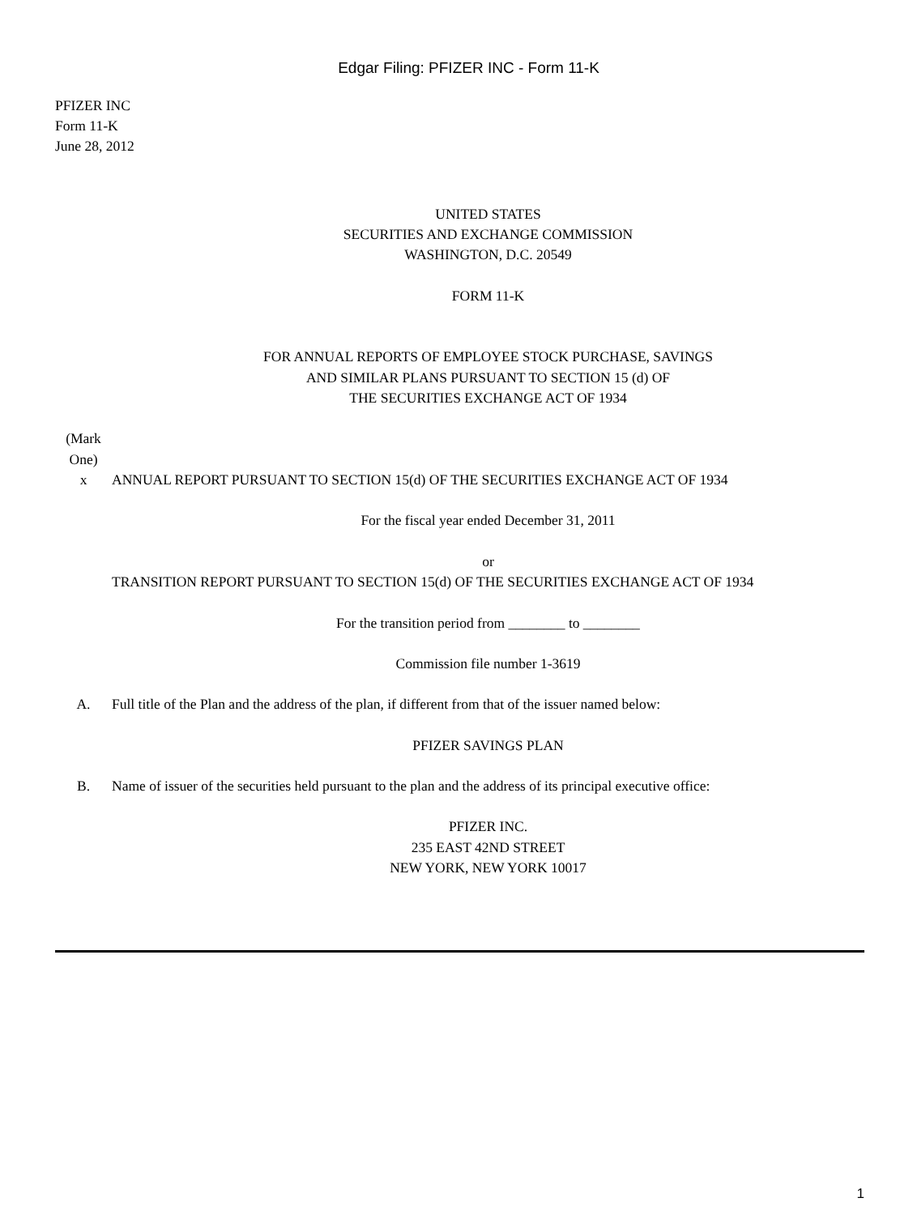Edgar Filing: PFIZER INC - Form 11-K
PFIZER INC
Form 11-K
June 28, 2012
UNITED STATES
SECURITIES AND EXCHANGE COMMISSION
WASHINGTON, D.C. 20549
FORM 11-K
FOR ANNUAL REPORTS OF EMPLOYEE STOCK PURCHASE, SAVINGS
AND SIMILAR PLANS PURSUANT TO SECTION 15 (d) OF
THE SECURITIES EXCHANGE ACT OF 1934
(Mark
One)
x ANNUAL REPORT PURSUANT TO SECTION 15(d) OF THE SECURITIES EXCHANGE ACT OF 1934
For the fiscal year ended December 31, 2011
or
TRANSITION REPORT PURSUANT TO SECTION 15(d) OF THE SECURITIES EXCHANGE ACT OF 1934
For the transition period from ________ to ________
Commission file number 1-3619
A. Full title of the Plan and the address of the plan, if different from that of the issuer named below:
PFIZER SAVINGS PLAN
B. Name of issuer of the securities held pursuant to the plan and the address of its principal executive office:
PFIZER INC.
235 EAST 42ND STREET
NEW YORK, NEW YORK 10017
1